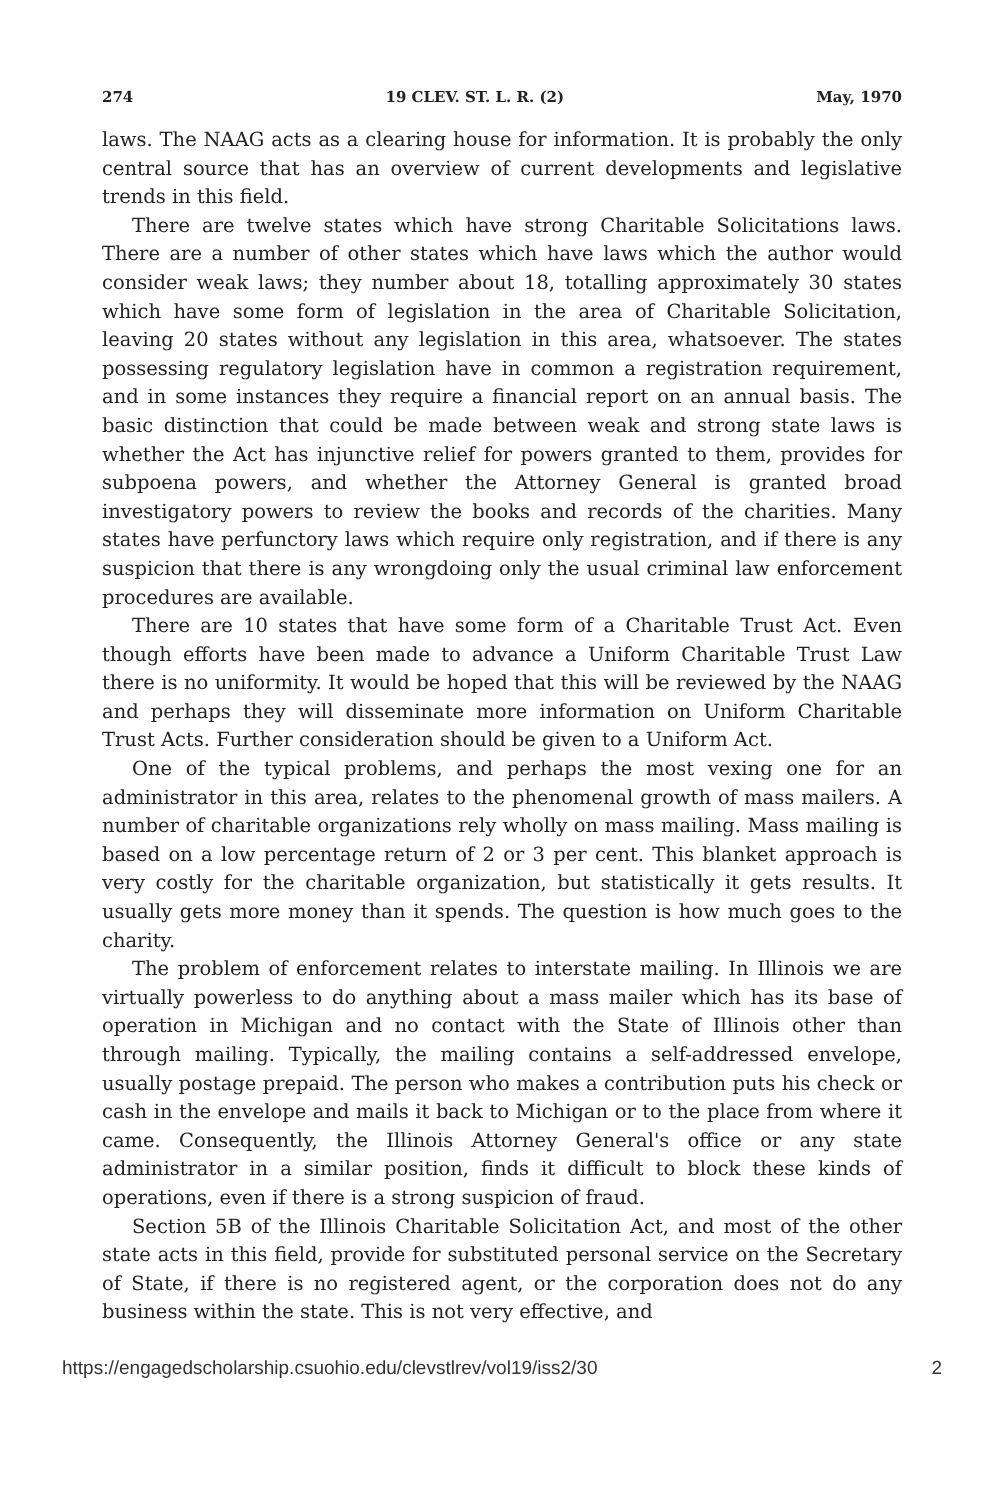274 19 CLEV. ST. L. R. (2) May, 1970
laws. The NAAG acts as a clearing house for information. It is probably the only central source that has an overview of current developments and legislative trends in this field.
There are twelve states which have strong Charitable Solicitations laws. There are a number of other states which have laws which the author would consider weak laws; they number about 18, totalling approximately 30 states which have some form of legislation in the area of Charitable Solicitation, leaving 20 states without any legislation in this area, whatsoever. The states possessing regulatory legislation have in common a registration requirement, and in some instances they require a financial report on an annual basis. The basic distinction that could be made between weak and strong state laws is whether the Act has injunctive relief for powers granted to them, provides for subpoena powers, and whether the Attorney General is granted broad investigatory powers to review the books and records of the charities. Many states have perfunctory laws which require only registration, and if there is any suspicion that there is any wrongdoing only the usual criminal law enforcement procedures are available.
There are 10 states that have some form of a Charitable Trust Act. Even though efforts have been made to advance a Uniform Charitable Trust Law there is no uniformity. It would be hoped that this will be reviewed by the NAAG and perhaps they will disseminate more information on Uniform Charitable Trust Acts. Further consideration should be given to a Uniform Act.
One of the typical problems, and perhaps the most vexing one for an administrator in this area, relates to the phenomenal growth of mass mailers. A number of charitable organizations rely wholly on mass mailing. Mass mailing is based on a low percentage return of 2 or 3 per cent. This blanket approach is very costly for the charitable organization, but statistically it gets results. It usually gets more money than it spends. The question is how much goes to the charity.
The problem of enforcement relates to interstate mailing. In Illinois we are virtually powerless to do anything about a mass mailer which has its base of operation in Michigan and no contact with the State of Illinois other than through mailing. Typically, the mailing contains a self-addressed envelope, usually postage prepaid. The person who makes a contribution puts his check or cash in the envelope and mails it back to Michigan or to the place from where it came. Consequently, the Illinois Attorney General's office or any state administrator in a similar position, finds it difficult to block these kinds of operations, even if there is a strong suspicion of fraud.
Section 5B of the Illinois Charitable Solicitation Act, and most of the other state acts in this field, provide for substituted personal service on the Secretary of State, if there is no registered agent, or the corporation does not do any business within the state. This is not very effective, and
https://engagedscholarship.csuohio.edu/clevstlrev/vol19/iss2/30 2